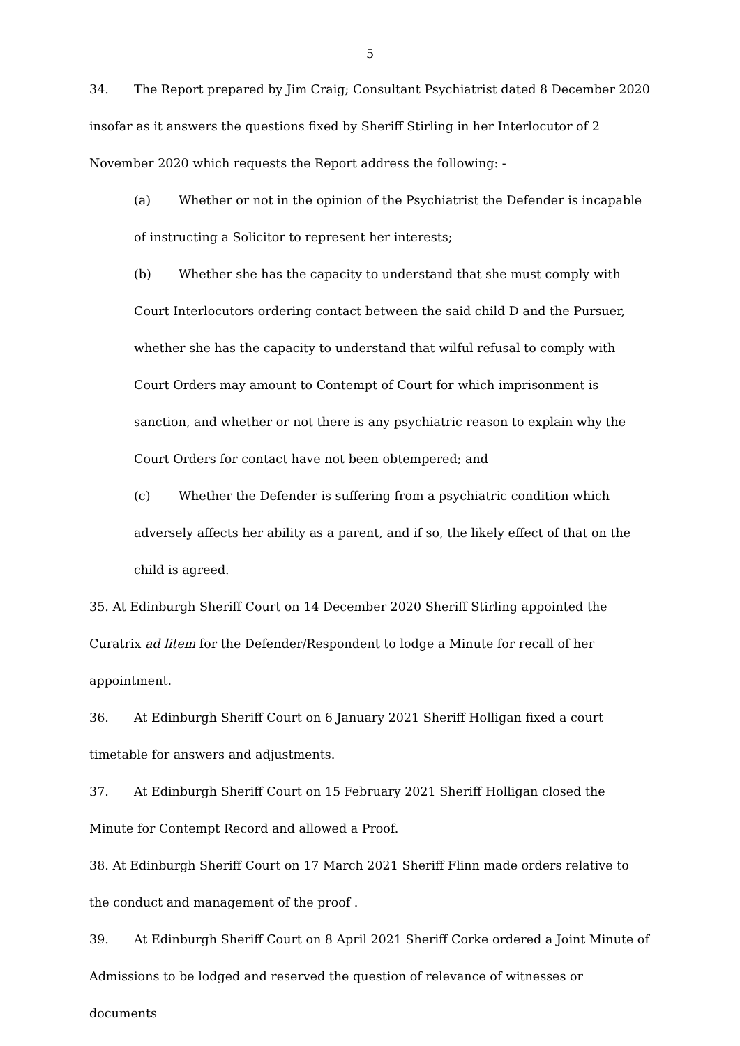5
34. The Report prepared by Jim Craig; Consultant Psychiatrist dated 8 December 2020 insofar as it answers the questions fixed by Sheriff Stirling in her Interlocutor of 2 November 2020 which requests the Report address the following: -
(a) Whether or not in the opinion of the Psychiatrist the Defender is incapable of instructing a Solicitor to represent her interests;
(b) Whether she has the capacity to understand that she must comply with Court Interlocutors ordering contact between the said child D and the Pursuer, whether she has the capacity to understand that wilful refusal to comply with Court Orders may amount to Contempt of Court for which imprisonment is sanction, and whether or not there is any psychiatric reason to explain why the Court Orders for contact have not been obtempered; and
(c) Whether the Defender is suffering from a psychiatric condition which adversely affects her ability as a parent, and if so, the likely effect of that on the child is agreed.
35. At Edinburgh Sheriff Court on 14 December 2020 Sheriff Stirling appointed the Curatrix ad litem for the Defender/Respondent to lodge a Minute for recall of her appointment.
36. At Edinburgh Sheriff Court on 6 January 2021 Sheriff Holligan fixed a court timetable for answers and adjustments.
37. At Edinburgh Sheriff Court on 15 February 2021 Sheriff Holligan closed the Minute for Contempt Record and allowed a Proof.
38. At Edinburgh Sheriff Court on 17 March 2021 Sheriff Flinn made orders relative to the conduct and management of the proof .
39. At Edinburgh Sheriff Court on 8 April 2021 Sheriff Corke ordered a Joint Minute of Admissions to be lodged and reserved the question of relevance of witnesses or documents